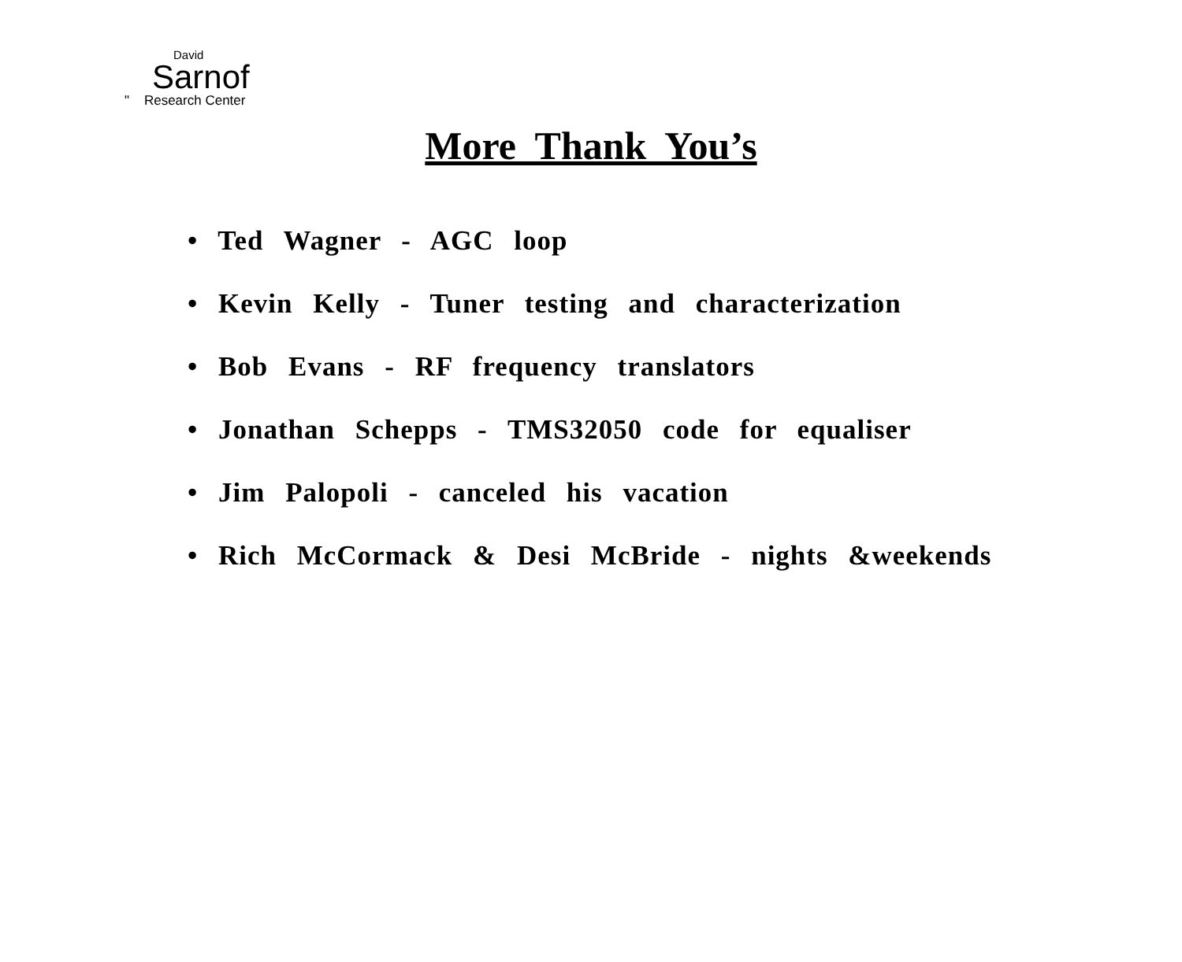David
Sarnof
" Research Center
More Thank You’s
• Ted Wagner - AGC loop
• Kevin Kelly - Tuner testing and characterization
• Bob Evans - RF frequency translators
• Jonathan Schepps - TMS32050 code for equaliser
• Jim Palopoli - canceled his vacation
• Rich McCormack & Desi McBride - nights &weekends